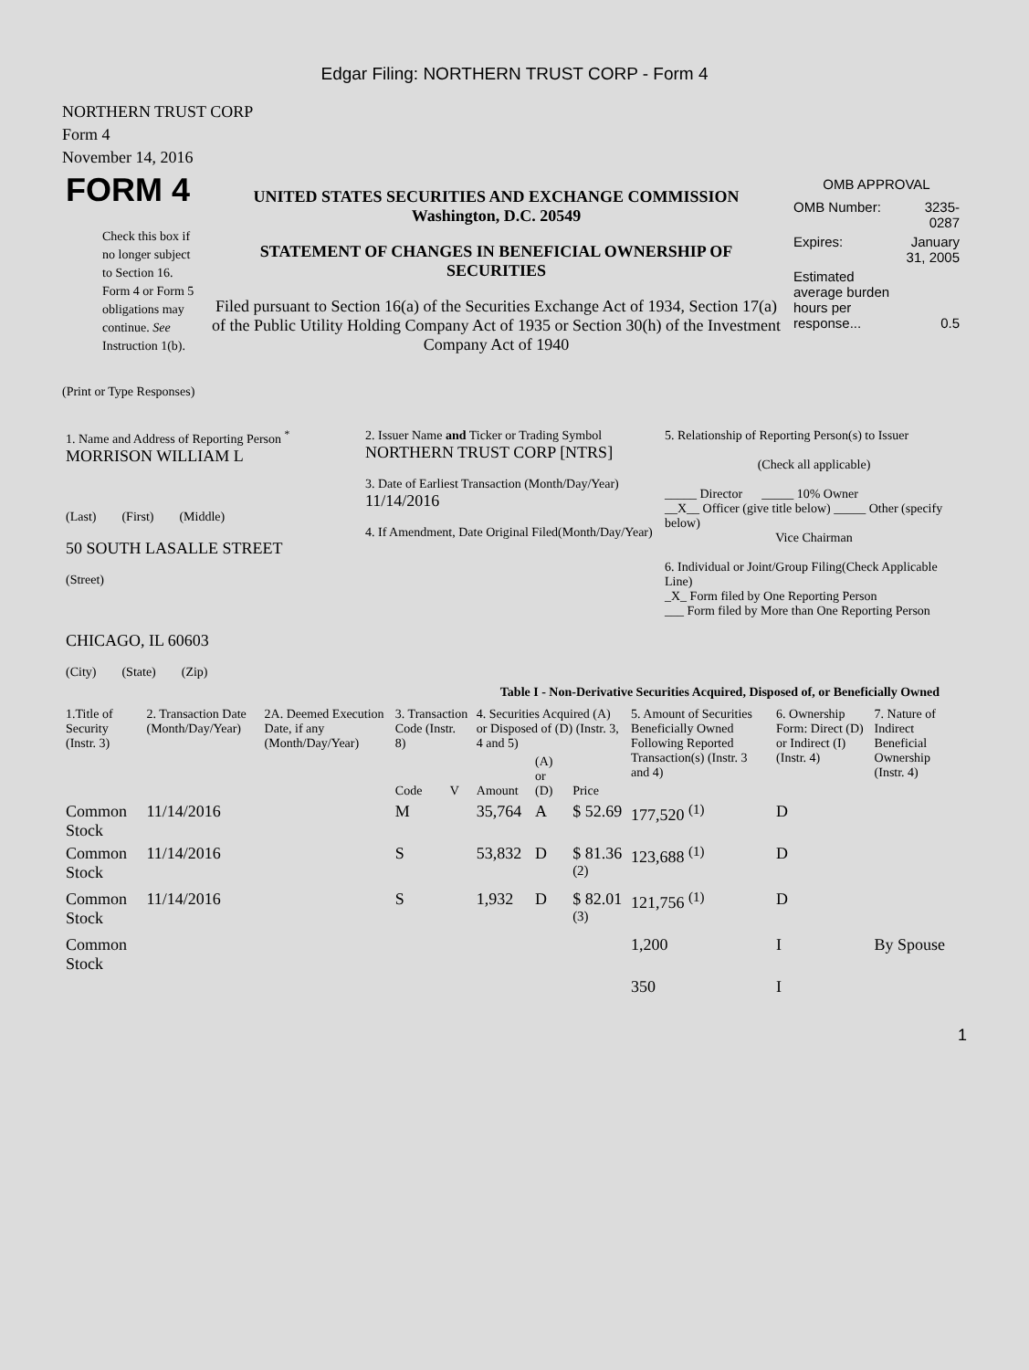Edgar Filing: NORTHERN TRUST CORP - Form 4
NORTHERN TRUST CORP
Form 4
November 14, 2016
| FORM 4 Check this box if no longer subject to Section 16. Form 4 or Form 5 obligations may continue. See Instruction 1(b). | UNITED STATES SECURITIES AND EXCHANGE COMMISSION Washington, D.C. 20549 STATEMENT OF CHANGES IN BENEFICIAL OWNERSHIP OF SECURITIES Filed pursuant to Section 16(a) of the Securities Exchange Act of 1934, Section 17(a) of the Public Utility Holding Company Act of 1935 or Section 30(h) of the Investment Company Act of 1940 | OMB APPROVAL / OMB Number: / 3235-0287 / / Expires: / January 31, 2005 / / Estimated average burden hours per response... / 0.5 / |
(Print or Type Responses)
| 1. Name and Address of Reporting Person <sup>*</sup> MORRISON WILLIAM L (Last) (First) (Middle) 50 SOUTH LASALLE STREET (Street) CHICAGO, IL 60603 (City) (State) (Zip) | 2. Issuer Name and Ticker or Trading Symbol NORTHERN TRUST CORP [NTRS] 3. Date of Earliest Transaction (Month/Day/Year) 11/14/2016 4. If Amendment, Date Original Filed(Month/Day/Year) | 5. Relationship of Reporting Person(s) to Issuer (Check all applicable) _____ Director _____ 10% Owner __X__ Officer (give title below) _____ Other (specify below) Vice Chairman 6. Individual or Joint/Group Filing(Check Applicable Line) _X_ Form filed by One Reporting Person ___ Form filed by More than One Reporting Person |
Table I - Non-Derivative Securities Acquired, Disposed of, or Beneficially Owned
| 1.Title of Security (Instr. 3) | 2. Transaction Date (Month/Day/Year) | 2A. Deemed Execution Date, if any (Month/Day/Year) | 3. Transaction Code (Instr. 8) | | 4. Securities Acquired (A) or Disposed of (D) (Instr. 3, 4 and 5) | | | 5. Amount of Securities Beneficially Owned Following Reported Transaction(s) (Instr. 3 and 4) | 6. Ownership Form: Direct (D) or Indirect (I) (Instr. 4) | 7. Nature of Indirect Beneficial Ownership (Instr. 4) |
| | | | Code | V | Amount | (A) or (D) | Price | | | |
| Common Stock | 11/14/2016 | | M | | 35,764 | A | $ 52.69 | 177,520 <sup>(1)</sup> | D | |
| Common Stock | 11/14/2016 | | S | | 53,832 | D | $ 81.36 <sup>(2)</sup> | 123,688 <sup>(1)</sup> | D | |
| Common Stock | 11/14/2016 | | S | | 1,932 | D | $ 82.01 <sup>(3)</sup> | 121,756 <sup>(1)</sup> | D | |
| Common Stock | | | | | | | | 1,200 | I | By Spouse |
| | | | | | | | | 350 | I | |
1